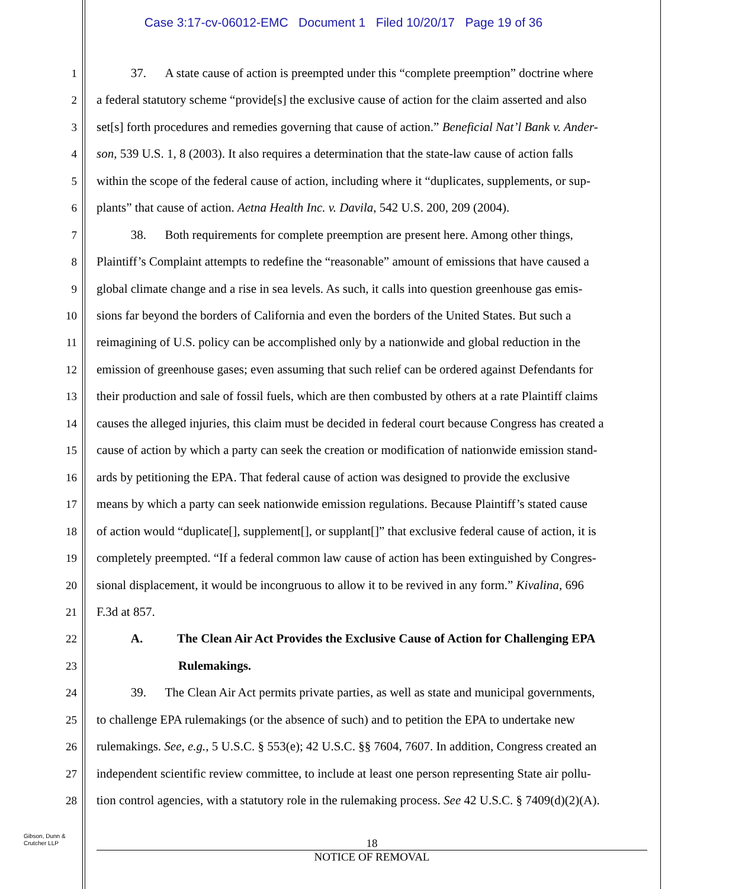Case 3:17-cv-06012-EMC Document 1 Filed 10/20/17 Page 19 of 36
1 37. A state cause of action is preempted under this “complete preemption” doctrine where
2 a federal statutory scheme “provide[s] the exclusive cause of action for the claim asserted and also
3 set[s] forth procedures and remedies governing that cause of action.” Beneficial Nat’l Bank v. Ander-
4 son, 539 U.S. 1, 8 (2003). It also requires a determination that the state-law cause of action falls
5 within the scope of the federal cause of action, including where it “duplicates, supplements, or sup-
6 plants” that cause of action. Aetna Health Inc. v. Davila, 542 U.S. 200, 209 (2004).
7 38. Both requirements for complete preemption are present here. Among other things,
8 Plaintiff’s Complaint attempts to redefine the “reasonable” amount of emissions that have caused a
9 global climate change and a rise in sea levels. As such, it calls into question greenhouse gas emis-
10 sions far beyond the borders of California and even the borders of the United States. But such a
11 reimagining of U.S. policy can be accomplished only by a nationwide and global reduction in the
12 emission of greenhouse gases; even assuming that such relief can be ordered against Defendants for
13 their production and sale of fossil fuels, which are then combusted by others at a rate Plaintiff claims
14 causes the alleged injuries, this claim must be decided in federal court because Congress has created a
15 cause of action by which a party can seek the creation or modification of nationwide emission stand-
16 ards by petitioning the EPA. That federal cause of action was designed to provide the exclusive
17 means by which a party can seek nationwide emission regulations. Because Plaintiff’s stated cause
18 of action would “duplicate[], supplement[], or supplant[]” that exclusive federal cause of action, it is
19 completely preempted. “If a federal common law cause of action has been extinguished by Congres-
20 sional displacement, it would be incongruous to allow it to be revived in any form.” Kivalina, 696
21 F.3d at 857.
22 A. The Clean Air Act Provides the Exclusive Cause of Action for Challenging EPA
23 Rulemakings.
24 39. The Clean Air Act permits private parties, as well as state and municipal governments,
25 to challenge EPA rulemakings (or the absence of such) and to petition the EPA to undertake new
26 rulemakings. See, e.g., 5 U.S.C. § 553(e); 42 U.S.C. §§ 7604, 7607. In addition, Congress created an
27 independent scientific review committee, to include at least one person representing State air pollu-
28 tion control agencies, with a statutory role in the rulemaking process. See 42 U.S.C. § 7409(d)(2)(A).
Gibson, Dunn &
Crutcher LLP
18
NOTICE OF REMOVAL